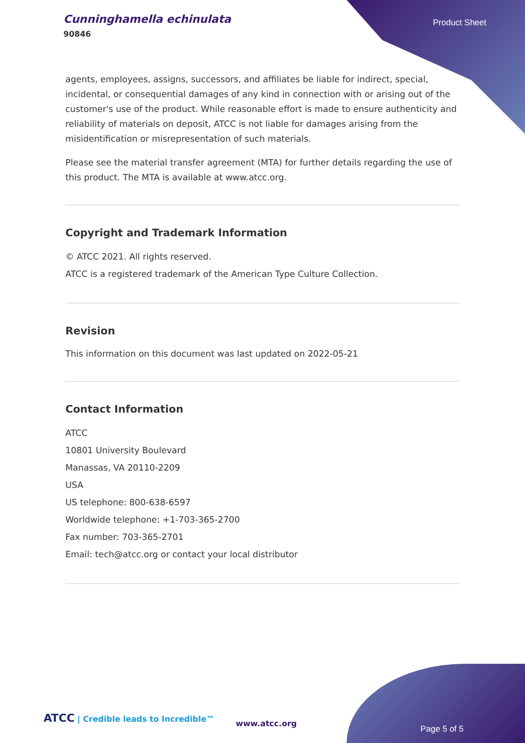Cunninghamella echinulata
90846
Product Sheet
agents, employees, assigns, successors, and affiliates be liable for indirect, special, incidental, or consequential damages of any kind in connection with or arising out of the customer's use of the product. While reasonable effort is made to ensure authenticity and reliability of materials on deposit, ATCC is not liable for damages arising from the misidentification or misrepresentation of such materials.
Please see the material transfer agreement (MTA) for further details regarding the use of this product. The MTA is available at www.atcc.org.
Copyright and Trademark Information
© ATCC 2021. All rights reserved.
ATCC is a registered trademark of the American Type Culture Collection.
Revision
This information on this document was last updated on 2022-05-21
Contact Information
ATCC
10801 University Boulevard
Manassas, VA 20110-2209
USA
US telephone: 800-638-6597
Worldwide telephone: +1-703-365-2700
Fax number: 703-365-2701
Email: tech@atcc.org or contact your local distributor
ATCC | Credible leads to Incredible™
www.atcc.org
Page 5 of 5